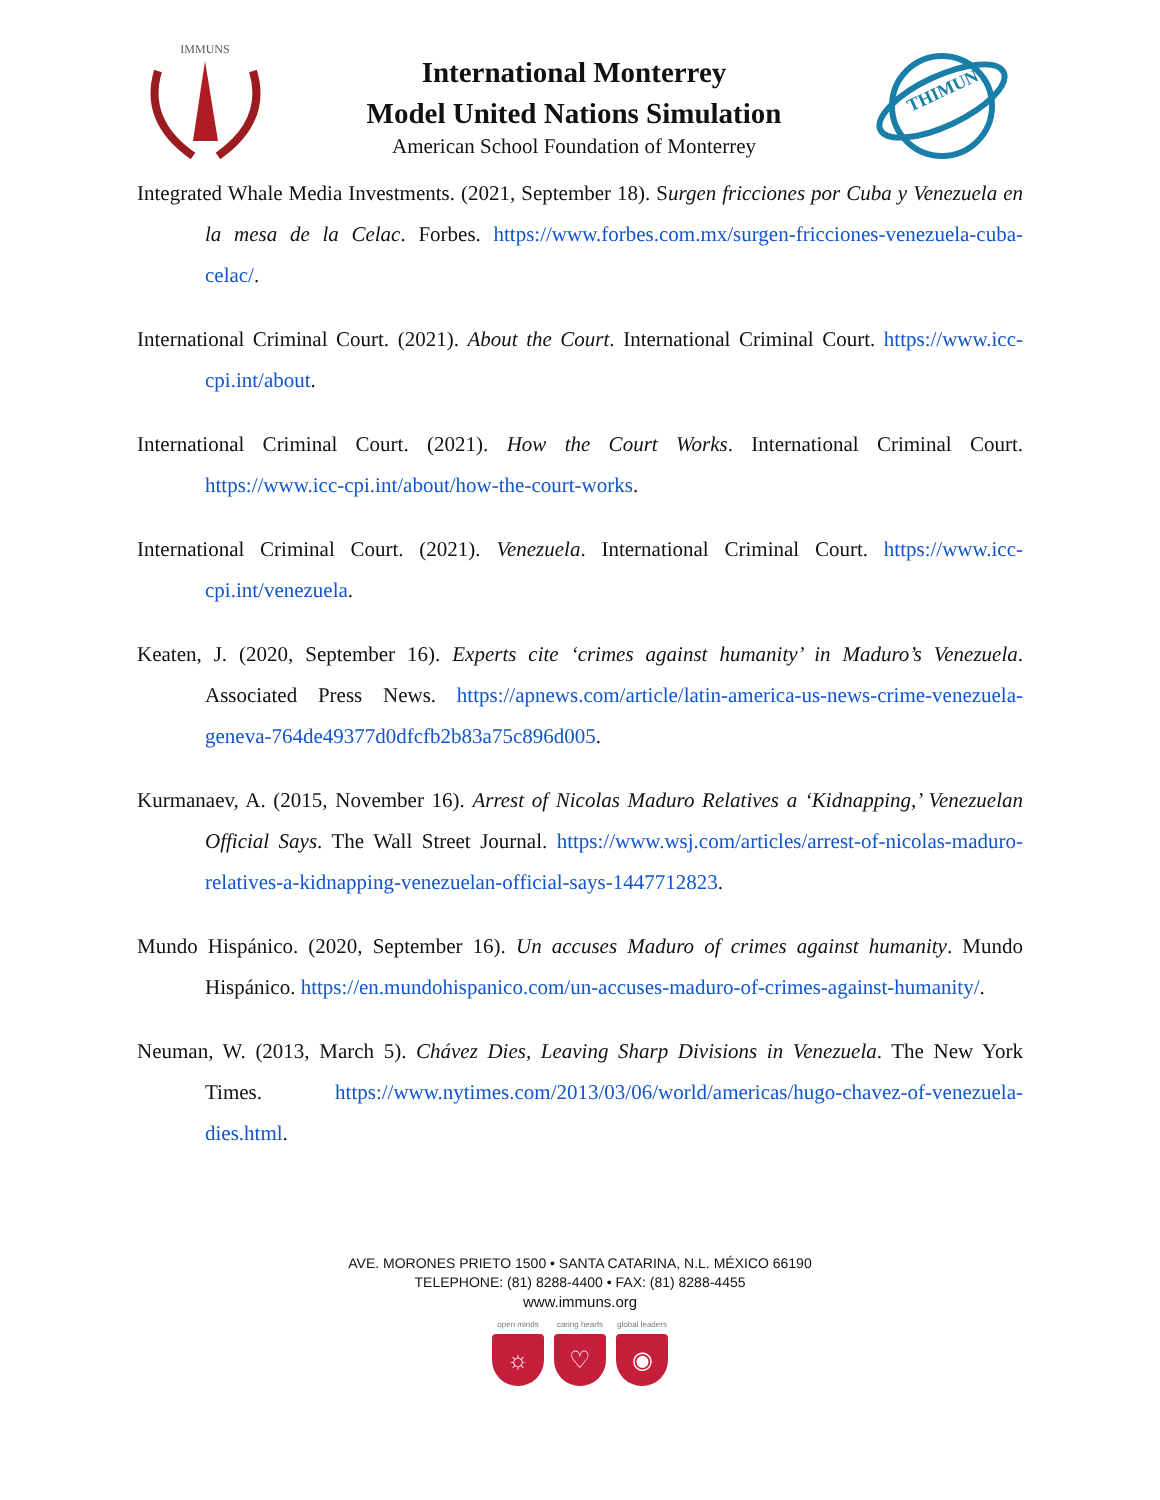IMMUNS
International Monterrey
Model United Nations Simulation
American School Foundation of Monterrey
THIMUN
Integrated Whale Media Investments. (2021, September 18). Surgen fricciones por Cuba y Venezuela en la mesa de la Celac. Forbes. https://www.forbes.com.mx/surgen-fricciones-venezuela-cuba-celac/.
International Criminal Court. (2021). About the Court. International Criminal Court. https://www.icc-cpi.int/about.
International Criminal Court. (2021). How the Court Works. International Criminal Court. https://www.icc-cpi.int/about/how-the-court-works.
International Criminal Court. (2021). Venezuela. International Criminal Court. https://www.icc-cpi.int/venezuela.
Keaten, J. (2020, September 16). Experts cite ‘crimes against humanity’ in Maduro’s Venezuela. Associated Press News. https://apnews.com/article/latin-america-us-news-crime-venezuela-geneva-764de49377d0dfcfb2b83a75c896d005.
Kurmanaev, A. (2015, November 16). Arrest of Nicolas Maduro Relatives a ‘Kidnapping,’ Venezuelan Official Says. The Wall Street Journal. https://www.wsj.com/articles/arrest-of-nicolas-maduro-relatives-a-kidnapping-venezuelan-official-says-1447712823.
Mundo Hispánico. (2020, September 16). Un accuses Maduro of crimes against humanity. Mundo Hispánico. https://en.mundohispanico.com/un-accuses-maduro-of-crimes-against-humanity/.
Neuman, W. (2013, March 5). Chávez Dies, Leaving Sharp Divisions in Venezuela. The New York Times. https://www.nytimes.com/2013/03/06/world/americas/hugo-chavez-of-venezuela-dies.html.
AVE. MORONES PRIETO 1500 • SANTA CATARINA, N.L. MÉXICO 66190
TELEPHONE: (81) 8288-4400 • FAX: (81) 8288-4455
www.immuns.org
open minds
☼
caring hearts
♡
global leaders
◉